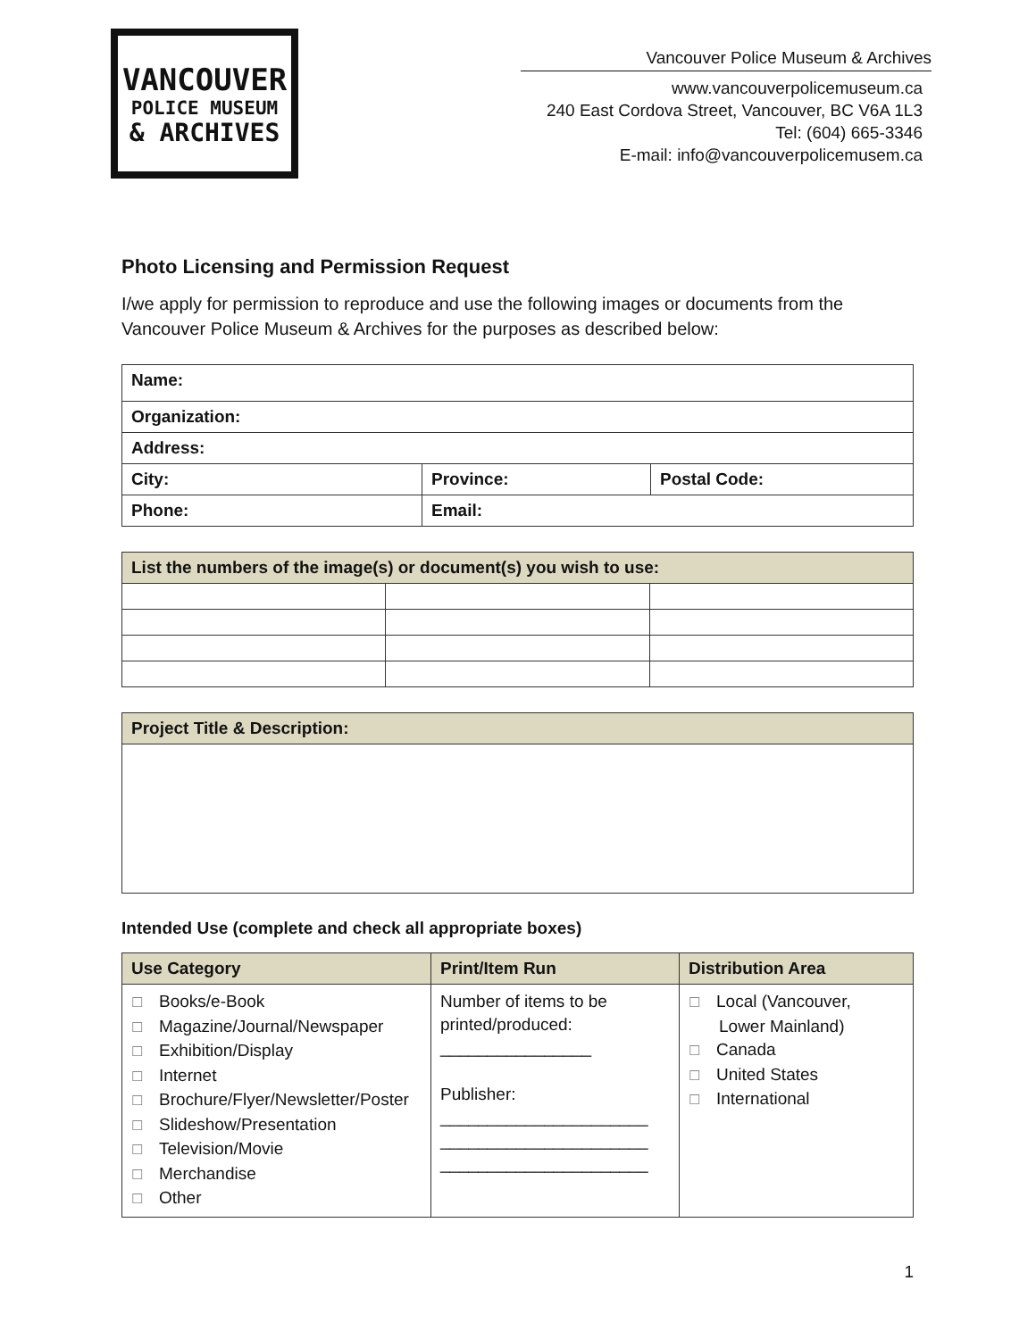VANCOUVER
POLICE MUSEUM
& ARCHIVES
Vancouver Police Museum & Archives
www.vancouverpolicemuseum.ca
240 East Cordova Street, Vancouver, BC V6A 1L3
Tel: (604) 665-3346
E-mail: info@vancouverpolicemusem.ca
Photo Licensing and Permission Request
I/we apply for permission to reproduce and use the following images or documents from the Vancouver Police Museum & Archives for the purposes as described below:
| Name: | | |
| Organization: | | |
| Address: | | |
| City: | Province: | Postal Code: |
| Phone: | Email: | |
| List the numbers of the image(s) or document(s) you wish to use: | | |
| --- | --- | --- |
| Project Title & Description: |
| --- |
Intended Use (complete and check all appropriate boxes)
| Use Category | Print/Item Run | Distribution Area |
| --- | --- | --- |
| ☐ Books/e-Book ☐ Magazine/Journal/Newspaper ☐ Exhibition/Display ☐ Internet ☐ Brochure/Flyer/Newsletter/Poster ☐ Slideshow/Presentation ☐ Television/Movie ☐ Merchandise ☐ Other | Number of items to be printed/produced: ________________ Publisher: ______________________ ______________________ ______________________ | ☐ Local (Vancouver, Lower Mainland) ☐ Canada ☐ United States ☐ International |
1